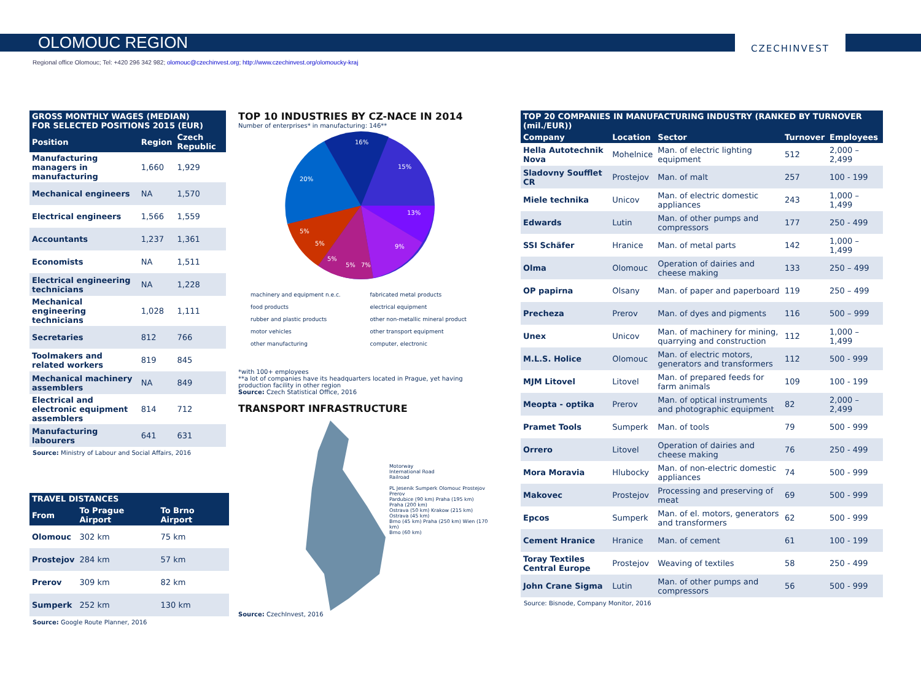OLOMOUC REGION
CZECHINVEST
Regional office Olomouc; Tel: +420 296 342 982; olomouc@czechinvest.org; http://www.czechinvest.org/olomoucky-kraj
| GROSS MONTHLY WAGES (MEDIAN) FOR SELECTED POSITIONS 2015 (EUR) | | |
| --- | --- | --- |
| Position | Region | Czech Republic |
| Manufacturing managers in manufacturing | 1,660 | 1,929 |
| Mechanical engineers | NA | 1,570 |
| Electrical engineers | 1,566 | 1,559 |
| Accountants | 1,237 | 1,361 |
| Economists | NA | 1,511 |
| Electrical engineering technicians | NA | 1,228 |
| Mechanical engineering technicians | 1,028 | 1,111 |
| Secretaries | 812 | 766 |
| Toolmakers and related workers | 819 | 845 |
| Mechanical machinery assemblers | NA | 849 |
| Electrical and electronic equipment assemblers | 814 | 712 |
| Manufacturing labourers | 641 | 631 |
Source: Ministry of Labour and Social Affairs, 2016
| TRAVEL DISTANCES | | |
| --- | --- | --- |
| From | To Prague Airport | To Brno Airport |
| Olomouc | 302 km | 75 km |
| Prostejov | 284 km | 57 km |
| Prerov | 309 km | 82 km |
| Sumperk | 252 km | 130 km |
Source: Google Route Planner, 2016
TOP 10 INDUSTRIES BY CZ-NACE IN 2014
Number of enterprises* in manufacturing: 146**
16%
20%
13%
15%
9%
7%
5%
5%
5%
5%
machinery and equipment n.e.c.
food products
rubber and plastic products
motor vehicles
other manufacturing
fabricated metal products
electrical equipment
other non-metallic mineral product
other transport equipment
computer, electronic
*with 100+ employees
**a lot of companies have its headquarters located in Prague, yet having production facility in other region
Source: Czech Statistical Office, 2016
TRANSPORT INFRASTRUCTURE
Motorway
International Road
Railroad
PL Jesenik Sumperk Olomouc Prostejov Prerov
Pardubice (90 km) Praha (195 km)
Praha (200 km)
Ostrava (50 km) Krakow (215 km)
Ostrava (45 km)
Brno (45 km) Praha (250 km) Wien (170 km)
Brno (60 km)
Source: CzechInvest, 2016
| TOP 20 COMPANIES IN MANUFACTURING INDUSTRY (RANKED BY TURNOVER (mil./EUR)) | | | | |
| --- | --- | --- | --- | --- |
| Company | Location | Sector | Turnover | Employees |
| Hella Autotechnik Nova | Mohelnice | Man. of electric lighting equipment | 512 | 2,000 – 2,499 |
| Sladovny Soufflet CR | Prostejov | Man. of malt | 257 | 100 - 199 |
| Miele technika | Unicov | Man. of electric domestic appliances | 243 | 1,000 – 1,499 |
| Edwards | Lutin | Man. of other pumps and compressors | 177 | 250 - 499 |
| SSI Schäfer | Hranice | Man. of metal parts | 142 | 1,000 – 1,499 |
| Olma | Olomouc | Operation of dairies and cheese making | 133 | 250 – 499 |
| OP papirna | Olsany | Man. of paper and paperboard | 119 | 250 – 499 |
| Precheza | Prerov | Man. of dyes and pigments | 116 | 500 – 999 |
| Unex | Unicov | Man. of machinery for mining, quarrying and construction | 112 | 1,000 – 1,499 |
| M.L.S. Holice | Olomouc | Man. of electric motors, generators and transformers | 112 | 500 - 999 |
| MJM Litovel | Litovel | Man. of prepared feeds for farm animals | 109 | 100 - 199 |
| Meopta - optika | Prerov | Man. of optical instruments and photographic equipment | 82 | 2,000 – 2,499 |
| Pramet Tools | Sumperk | Man. of tools | 79 | 500 - 999 |
| Orrero | Litovel | Operation of dairies and cheese making | 76 | 250 - 499 |
| Mora Moravia | Hlubocky | Man. of non-electric domestic appliances | 74 | 500 - 999 |
| Makovec | Prostejov | Processing and preserving of meat | 69 | 500 - 999 |
| Epcos | Sumperk | Man. of el. motors, generators and transformers | 62 | 500 - 999 |
| Cement Hranice | Hranice | Man. of cement | 61 | 100 - 199 |
| Toray Textiles Central Europe | Prostejov | Weaving of textiles | 58 | 250 - 499 |
| John Crane Sigma | Lutin | Man. of other pumps and compressors | 56 | 500 - 999 |
Source: Bisnode, Company Monitor, 2016